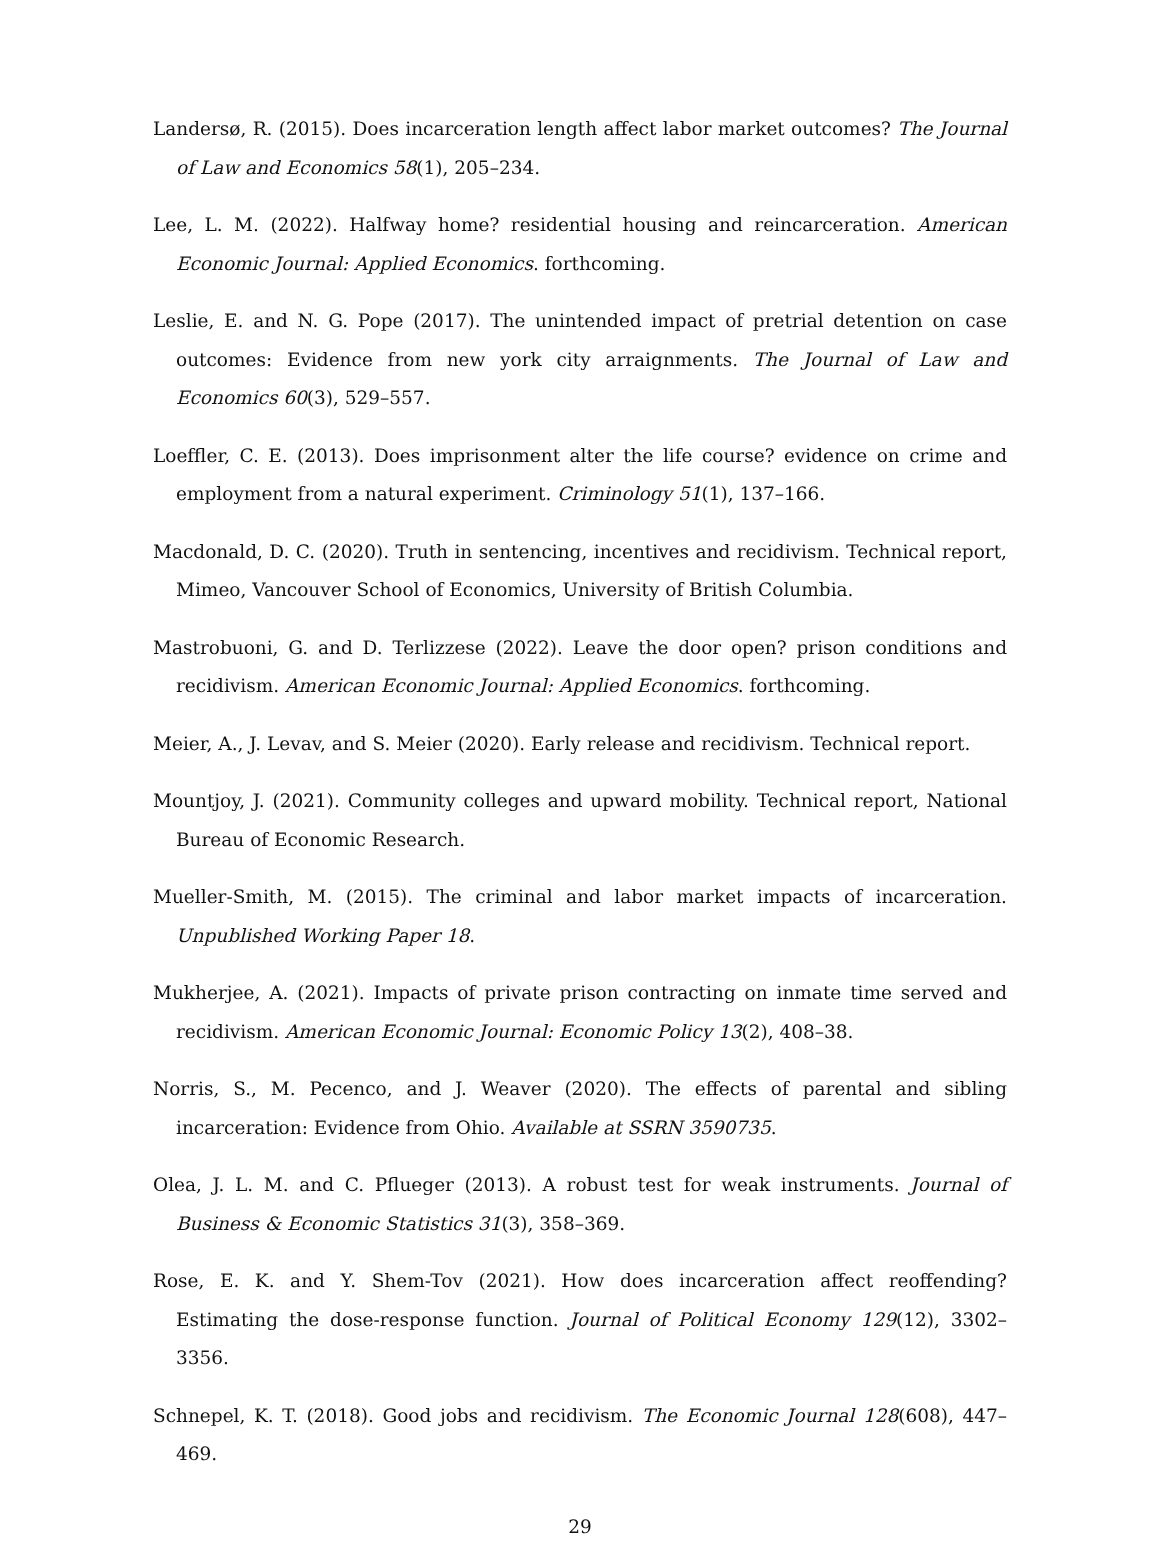Landersø, R. (2015). Does incarceration length affect labor market outcomes? The Journal of Law and Economics 58(1), 205–234.
Lee, L. M. (2022). Halfway home? residential housing and reincarceration. American Economic Journal: Applied Economics. forthcoming.
Leslie, E. and N. G. Pope (2017). The unintended impact of pretrial detention on case outcomes: Evidence from new york city arraignments. The Journal of Law and Economics 60(3), 529–557.
Loeffler, C. E. (2013). Does imprisonment alter the life course? evidence on crime and employment from a natural experiment. Criminology 51(1), 137–166.
Macdonald, D. C. (2020). Truth in sentencing, incentives and recidivism. Technical report, Mimeo, Vancouver School of Economics, University of British Columbia.
Mastrobuoni, G. and D. Terlizzese (2022). Leave the door open? prison conditions and recidivism. American Economic Journal: Applied Economics. forthcoming.
Meier, A., J. Levav, and S. Meier (2020). Early release and recidivism. Technical report.
Mountjoy, J. (2021). Community colleges and upward mobility. Technical report, National Bureau of Economic Research.
Mueller-Smith, M. (2015). The criminal and labor market impacts of incarceration. Unpublished Working Paper 18.
Mukherjee, A. (2021). Impacts of private prison contracting on inmate time served and recidivism. American Economic Journal: Economic Policy 13(2), 408–38.
Norris, S., M. Pecenco, and J. Weaver (2020). The effects of parental and sibling incarceration: Evidence from Ohio. Available at SSRN 3590735.
Olea, J. L. M. and C. Pflueger (2013). A robust test for weak instruments. Journal of Business & Economic Statistics 31(3), 358–369.
Rose, E. K. and Y. Shem-Tov (2021). How does incarceration affect reoffending? Estimating the dose-response function. Journal of Political Economy 129(12), 3302–3356.
Schnepel, K. T. (2018). Good jobs and recidivism. The Economic Journal 128(608), 447–469.
29